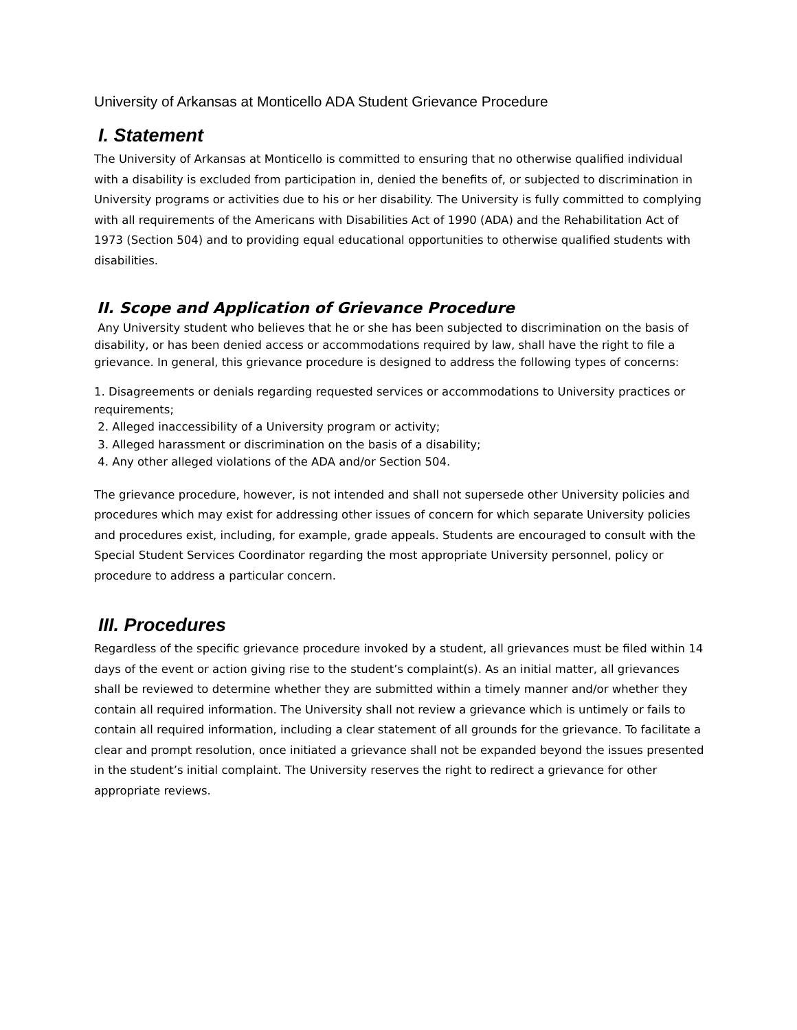University of Arkansas at Monticello ADA Student Grievance Procedure
I. Statement
The University of Arkansas at Monticello is committed to ensuring that no otherwise qualified individual with a disability is excluded from participation in, denied the benefits of, or subjected to discrimination in University programs or activities due to his or her disability. The University is fully committed to complying with all requirements of the Americans with Disabilities Act of 1990 (ADA) and the Rehabilitation Act of 1973 (Section 504) and to providing equal educational opportunities to otherwise qualified students with disabilities.
II. Scope and Application of Grievance Procedure
Any University student who believes that he or she has been subjected to discrimination on the basis of disability, or has been denied access or accommodations required by law, shall have the right to file a grievance. In general, this grievance procedure is designed to address the following types of concerns:
1. Disagreements or denials regarding requested services or accommodations to University practices or requirements;
2. Alleged inaccessibility of a University program or activity;
3. Alleged harassment or discrimination on the basis of a disability;
4. Any other alleged violations of the ADA and/or Section 504.
The grievance procedure, however, is not intended and shall not supersede other University policies and procedures which may exist for addressing other issues of concern for which separate University policies and procedures exist, including, for example, grade appeals. Students are encouraged to consult with the Special Student Services Coordinator regarding the most appropriate University personnel, policy or procedure to address a particular concern.
III. Procedures
Regardless of the specific grievance procedure invoked by a student, all grievances must be filed within 14 days of the event or action giving rise to the student’s complaint(s). As an initial matter, all grievances shall be reviewed to determine whether they are submitted within a timely manner and/or whether they contain all required information. The University shall not review a grievance which is untimely or fails to contain all required information, including a clear statement of all grounds for the grievance. To facilitate a clear and prompt resolution, once initiated a grievance shall not be expanded beyond the issues presented in the student’s initial complaint. The University reserves the right to redirect a grievance for other appropriate reviews.